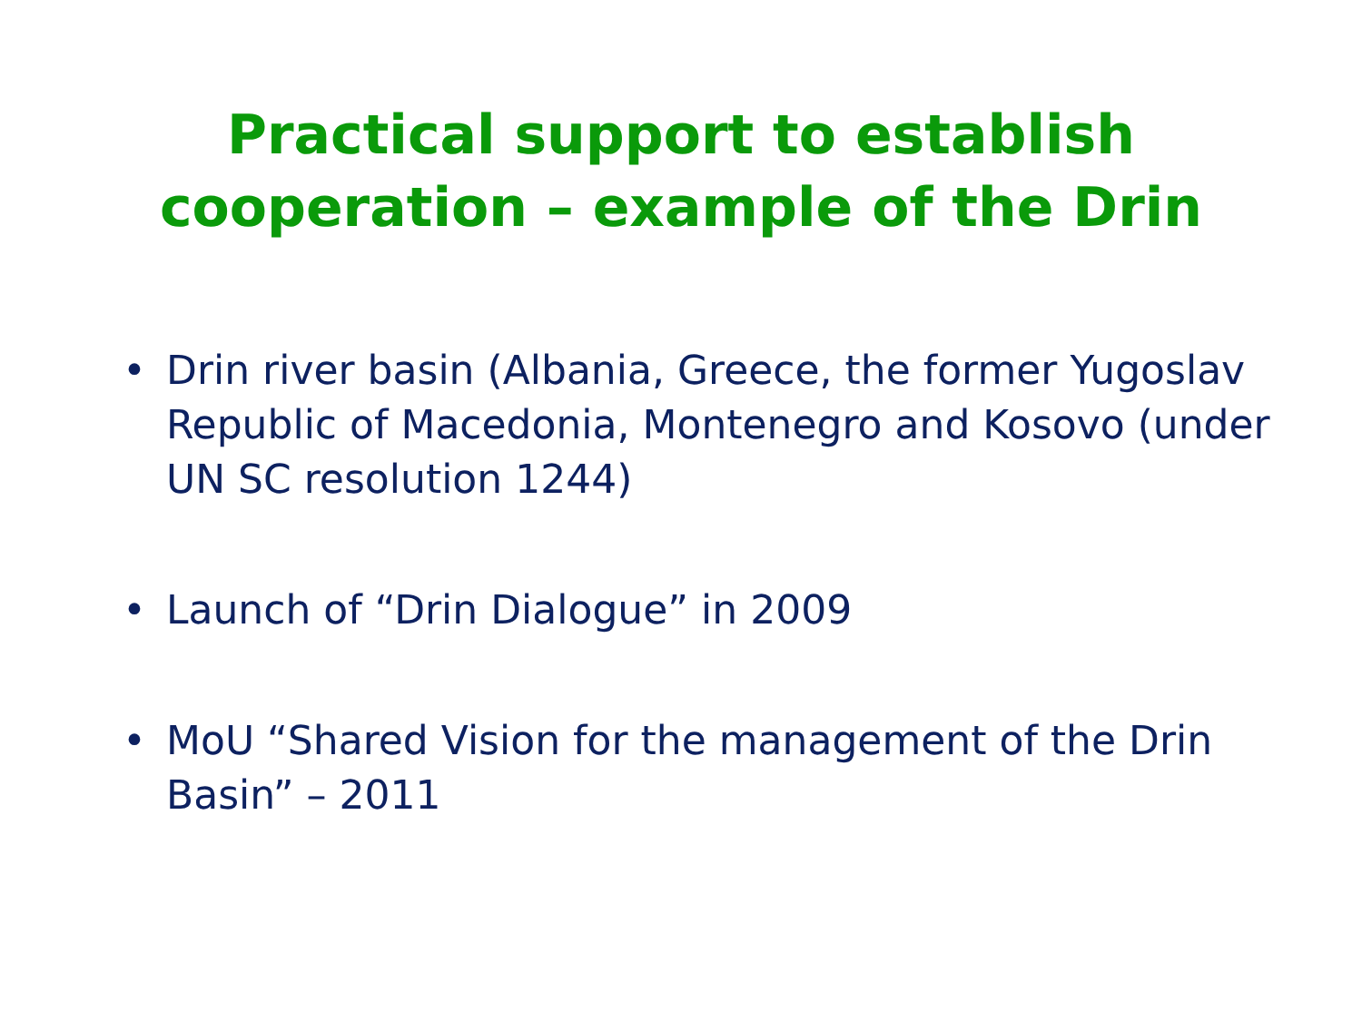Practical support to establish
cooperation – example of the Drin
• Drin river basin (Albania, Greece, the former Yugoslav Republic of Macedonia, Montenegro and Kosovo (under UN SC resolution 1244)
• Launch of “Drin Dialogue” in 2009
• MoU “Shared Vision for the management of the Drin Basin” – 2011